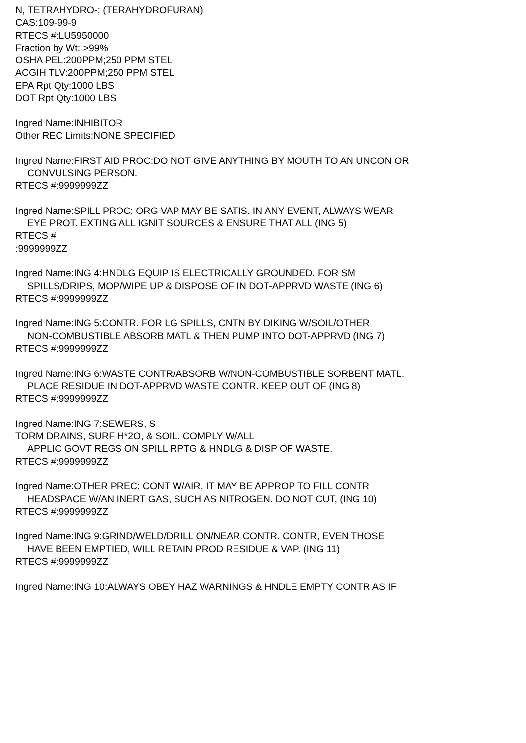N, TETRAHYDRO-; (TERAHYDROFURAN)
CAS:109-99-9
RTECS #:LU5950000
Fraction by Wt: >99%
OSHA PEL:200PPM;250 PPM STEL
ACGIH TLV:200PPM;250 PPM STEL
EPA Rpt Qty:1000 LBS
DOT Rpt Qty:1000 LBS
Ingred Name:INHIBITOR
Other REC Limits:NONE SPECIFIED
Ingred Name:FIRST AID PROC:DO NOT GIVE ANYTHING BY MOUTH TO AN UNCON OR
CONVULSING PERSON.
RTECS #:9999999ZZ
Ingred Name:SPILL PROC: ORG VAP MAY BE SATIS. IN ANY EVENT, ALWAYS WEAR
EYE PROT. EXTING ALL IGNIT SOURCES & ENSURE THAT ALL (ING 5)
RTECS #
:9999999ZZ
Ingred Name:ING 4:HNDLG EQUIP IS ELECTRICALLY GROUNDED. FOR SM
SPILLS/DRIPS, MOP/WIPE UP & DISPOSE OF IN DOT-APPRVD WASTE (ING 6)
RTECS #:9999999ZZ
Ingred Name:ING 5:CONTR. FOR LG SPILLS, CNTN BY DIKING W/SOIL/OTHER
NON-COMBUSTIBLE ABSORB MATL & THEN PUMP INTO DOT-APPRVD (ING 7)
RTECS #:9999999ZZ
Ingred Name:ING 6:WASTE CONTR/ABSORB W/NON-COMBUSTIBLE SORBENT MATL.
PLACE RESIDUE IN DOT-APPRVD WASTE CONTR. KEEP OUT OF (ING 8)
RTECS #:9999999ZZ
Ingred Name:ING 7:SEWERS, S
TORM DRAINS, SURF H*2O, & SOIL. COMPLY W/ALL
APPLIC GOVT REGS ON SPILL RPTG & HNDLG & DISP OF WASTE.
RTECS #:9999999ZZ
Ingred Name:OTHER PREC: CONT W/AIR, IT MAY BE APPROP TO FILL CONTR
HEADSPACE W/AN INERT GAS, SUCH AS NITROGEN. DO NOT CUT, (ING 10)
RTECS #:9999999ZZ
Ingred Name:ING 9:GRIND/WELD/DRILL ON/NEAR CONTR. CONTR, EVEN THOSE
HAVE BEEN EMPTIED, WILL RETAIN PROD RESIDUE & VAP. (ING 11)
RTECS #:9999999ZZ
Ingred Name:ING 10:ALWAYS OBEY HAZ WARNINGS & HNDLE EMPTY CONTR AS IF